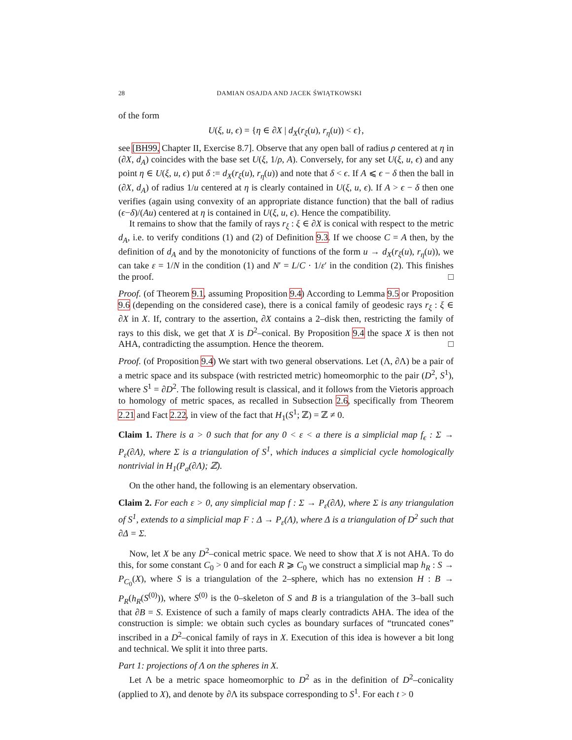28 DAMIAN OSAJDA AND JACEK ŚWIĄTKOWSKI
of the form
U(ξ, u, ϵ) = {η ∈ ∂X | d<sub>X</sub>(r<sub>ξ</sub>(u), r<sub>η</sub>(u)) < ϵ},
see [BH99, Chapter II, Exercise 8.7]. Observe that any open ball of radius ρ centered at η in (∂X, d<sub>A</sub>) coincides with the base set U(ξ, 1/ρ, A). Conversely, for any set U(ξ, u, ϵ) and any point η ∈ U(ξ, u, ϵ) put δ := d<sub>X</sub>(r<sub>ξ</sub>(u), r<sub>η</sub>(u)) and note that δ < ϵ. If A ⩽ ϵ − δ then the ball in (∂X, d<sub>A</sub>) of radius 1/u centered at η is clearly contained in U(ξ, u, ϵ). If A > ϵ − δ then one verifies (again using convexity of an appropriate distance function) that the ball of radius (ϵ−δ)/(Au) centered at η is contained in U(ξ, u, ϵ). Hence the compatibility.
It remains to show that the family of rays r<sub>ξ</sub> : ξ ∈ ∂X is conical with respect to the metric d<sub>A</sub>, i.e. to verify conditions (1) and (2) of Definition 9.3. If we choose C = A then, by the definition of d<sub>A</sub> and by the monotonicity of functions of the form u → d<sub>X</sub>(r<sub>ξ</sub>(u), r<sub>η</sub>(u)), we can take ε = 1/N in the condition (1) and N′ = L/C · 1/ε′ in the condition (2). This finishes the proof. □
Proof. (of Theorem 9.1, assuming Proposition 9.4) According to Lemma 9.5 or Proposition 9.6 (depending on the considered case), there is a conical family of geodesic rays r<sub>ξ</sub> : ξ ∈ ∂X in X. If, contrary to the assertion, ∂X contains a 2–disk then, restricting the family of rays to this disk, we get that X is D<sup>2</sup>–conical. By Proposition 9.4 the space X is then not AHA, contradicting the assumption. Hence the theorem. □
Proof. (of Proposition 9.4) We start with two general observations. Let (Λ, ∂Λ) be a pair of a metric space and its subspace (with restricted metric) homeomorphic to the pair (D<sup>2</sup>, S<sup>1</sup>), where S<sup>1</sup> = ∂D<sup>2</sup>. The following result is classical, and it follows from the Vietoris approach to homology of metric spaces, as recalled in Subsection 2.6, specifically from Theorem 2.21 and Fact 2.22, in view of the fact that H<sub>1</sub>(S<sup>1</sup>; ℤ) = ℤ ≠ 0.
Claim 1. There is a > 0 such that for any 0 < ε < a there is a simplicial map f<sub>ϵ</sub> : Σ → P<sub>ε</sub>(∂Λ), where Σ is a triangulation of S<sup>1</sup>, which induces a simplicial cycle homologically nontrivial in H<sub>1</sub>(P<sub>a</sub>(∂Λ); ℤ).
On the other hand, the following is an elementary observation.
Claim 2. For each ε > 0, any simplicial map f : Σ → P<sub>ε</sub>(∂Λ), where Σ is any triangulation of S<sup>1</sup>, extends to a simplicial map F : Δ → P<sub>ε</sub>(Λ), where Δ is a triangulation of D<sup>2</sup> such that ∂Δ = Σ.
Now, let X be any D<sup>2</sup>–conical metric space. We need to show that X is not AHA. To do this, for some constant C<sub>0</sub> > 0 and for each R ⩾ C<sub>0</sub> we construct a simplicial map h<sub>R</sub> : S → P<sub>C<sub>0</sub></sub>(X), where S is a triangulation of the 2–sphere, which has no extension H : B → P<sub>R</sub>(h<sub>R</sub>(S<sup>(0)</sup>)), where S<sup>(0)</sup> is the 0–skeleton of S and B is a triangulation of the 3–ball such that ∂B = S. Existence of such a family of maps clearly contradicts AHA. The idea of the construction is simple: we obtain such cycles as boundary surfaces of “truncated cones” inscribed in a D<sup>2</sup>–conical family of rays in X. Execution of this idea is however a bit long and technical. We split it into three parts.
Part 1: projections of Λ on the spheres in X.
Let Λ be a metric space homeomorphic to D<sup>2</sup> as in the definition of D<sup>2</sup>–conicality (applied to X), and denote by ∂Λ its subspace corresponding to S<sup>1</sup>. For each t > 0